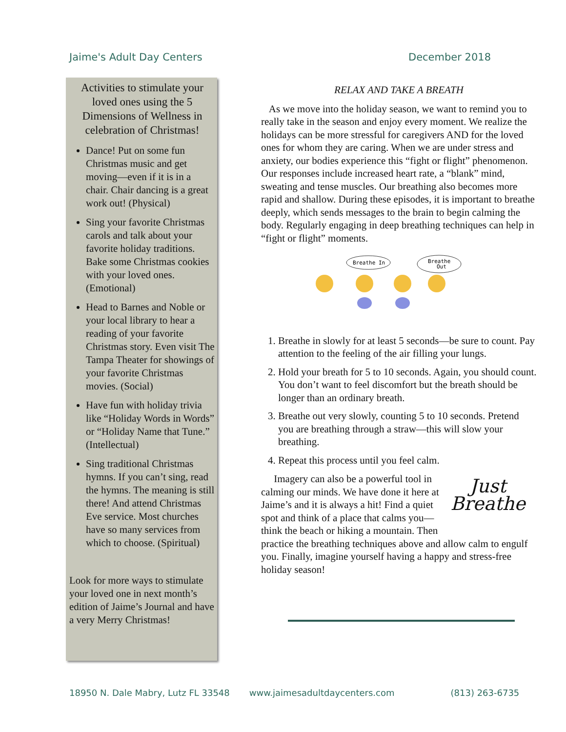Jaime's Adult Day Centers December 2018
Activities to stimulate your loved ones using the 5 Dimensions of Wellness in celebration of Christmas!
Dance! Put on some fun Christmas music and get moving—even if it is in a chair. Chair dancing is a great work out! (Physical)
Sing your favorite Christmas carols and talk about your favorite holiday traditions. Bake some Christmas cookies with your loved ones. (Emotional)
Head to Barnes and Noble or your local library to hear a reading of your favorite Christmas story. Even visit The Tampa Theater for showings of your favorite Christmas movies. (Social)
Have fun with holiday trivia like “Holiday Words in Words” or “Holiday Name that Tune.” (Intellectual)
Sing traditional Christmas hymns. If you can’t sing, read the hymns. The meaning is still there! And attend Christmas Eve service. Most churches have so many services from which to choose. (Spiritual)
Look for more ways to stimulate your loved one in next month’s edition of Jaime’s Journal and have a very Merry Christmas!
RELAX AND TAKE A BREATH
As we move into the holiday season, we want to remind you to really take in the season and enjoy every moment. We realize the holidays can be more stressful for caregivers AND for the loved ones for whom they are caring. When we are under stress and anxiety, our bodies experience this “fight or flight” phenomenon. Our responses include increased heart rate, a “blank” mind, sweating and tense muscles. Our breathing also becomes more rapid and shallow. During these episodes, it is important to breathe deeply, which sends messages to the brain to begin calming the body. Regularly engaging in deep breathing techniques can help in “fight or flight” moments.
Breathe In
Breathe
Out
1. Breathe in slowly for at least 5 seconds—be sure to count. Pay attention to the feeling of the air filling your lungs.
2. Hold your breath for 5 to 10 seconds. Again, you should count. You don’t want to feel discomfort but the breath should be longer than an ordinary breath.
3. Breathe out very slowly, counting 5 to 10 seconds. Pretend you are breathing through a straw—this will slow your breathing.
4. Repeat this process until you feel calm.
Just
Breathe
Imagery can also be a powerful tool in calming our minds. We have done it here at Jaime’s and it is always a hit! Find a quiet spot and think of a place that calms you—think the beach or hiking a mountain. Then practice the breathing techniques above and allow calm to engulf you. Finally, imagine yourself having a happy and stress-free holiday season!
18950 N. Dale Mabry, Lutz FL 33548 www.jaimesadultdaycenters.com (813) 263-6735